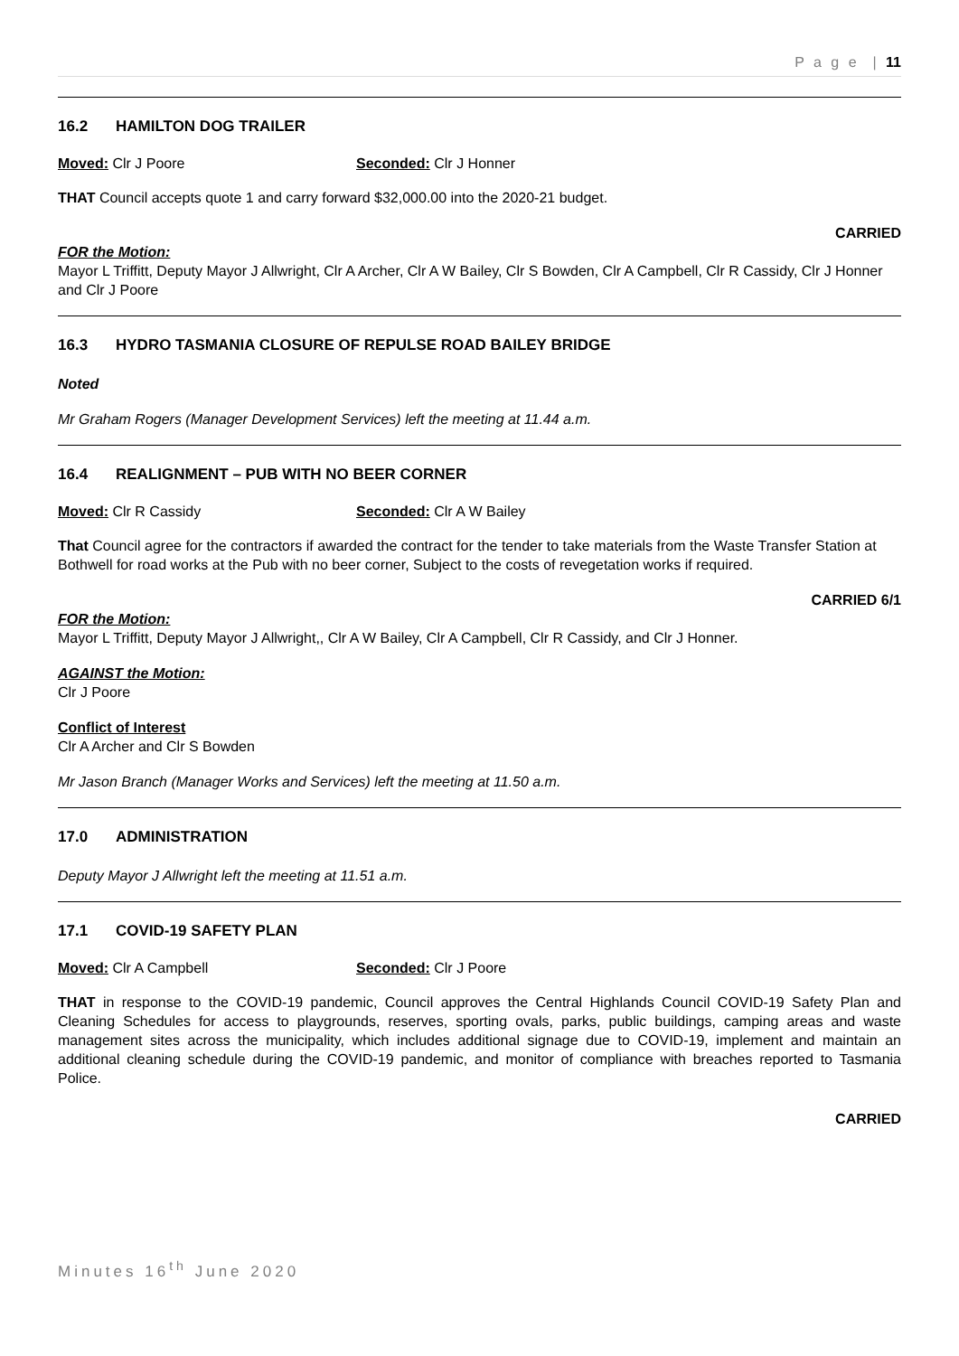P a g e | 11
16.2 HAMILTON DOG TRAILER
Moved: Clr J Poore Seconded: Clr J Honner
THAT Council accepts quote 1 and carry forward $32,000.00 into the 2020-21 budget.
CARRIED
FOR the Motion:
Mayor L Triffitt, Deputy Mayor J Allwright, Clr A Archer, Clr A W Bailey, Clr S Bowden, Clr A Campbell, Clr R Cassidy, Clr J Honner and Clr J Poore
16.3 HYDRO TASMANIA CLOSURE OF REPULSE ROAD BAILEY BRIDGE
Noted
Mr Graham Rogers (Manager Development Services) left the meeting at 11.44 a.m.
16.4 REALIGNMENT – PUB WITH NO BEER CORNER
Moved: Clr R Cassidy Seconded: Clr A W Bailey
That Council agree for the contractors if awarded the contract for the tender to take materials from the Waste Transfer Station at Bothwell for road works at the Pub with no beer corner, Subject to the costs of revegetation works if required.
CARRIED 6/1
FOR the Motion:
Mayor L Triffitt, Deputy Mayor J Allwright,, Clr A W Bailey, Clr A Campbell, Clr R Cassidy, and Clr J Honner.
AGAINST the Motion:
Clr J Poore
Conflict of Interest
Clr A Archer and Clr S Bowden
Mr Jason Branch (Manager Works and Services) left the meeting at 11.50 a.m.
17.0 ADMINISTRATION
Deputy Mayor J Allwright left the meeting at 11.51 a.m.
17.1 COVID-19 SAFETY PLAN
Moved: Clr A Campbell Seconded: Clr J Poore
THAT in response to the COVID-19 pandemic, Council approves the Central Highlands Council COVID-19 Safety Plan and Cleaning Schedules for access to playgrounds, reserves, sporting ovals, parks, public buildings, camping areas and waste management sites across the municipality, which includes additional signage due to COVID-19, implement and maintain an additional cleaning schedule during the COVID-19 pandemic, and monitor of compliance with breaches reported to Tasmania Police.
CARRIED
Minutes 16<sup>th</sup> June 2020